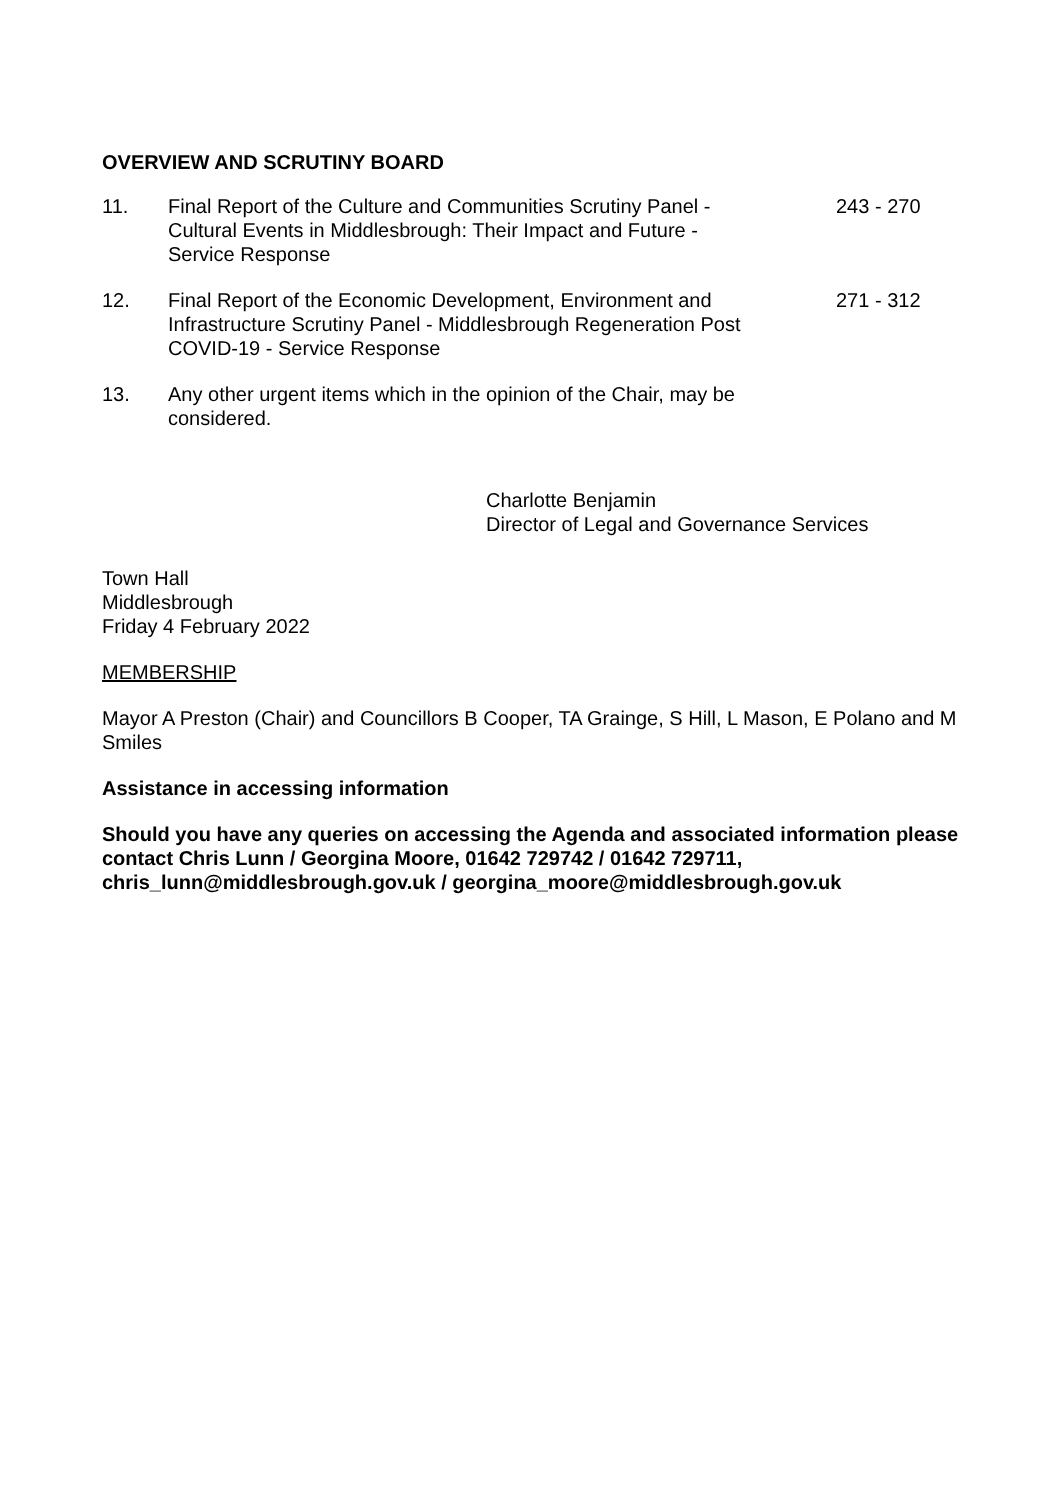OVERVIEW AND SCRUTINY BOARD
11. Final Report of the Culture and Communities Scrutiny Panel - Cultural Events in Middlesbrough: Their Impact and Future - Service Response
243 - 270
12. Final Report of the Economic Development, Environment and Infrastructure Scrutiny Panel - Middlesbrough Regeneration Post COVID-19 - Service Response
271 - 312
13. Any other urgent items which in the opinion of the Chair, may be considered.
Charlotte Benjamin
Director of Legal and Governance Services
Town Hall
Middlesbrough
Friday 4 February 2022
MEMBERSHIP
Mayor A Preston (Chair) and Councillors B Cooper, TA Grainge, S Hill, L Mason, E Polano and M Smiles
Assistance in accessing information
Should you have any queries on accessing the Agenda and associated information please contact Chris Lunn / Georgina Moore, 01642 729742 / 01642 729711, chris_lunn@middlesbrough.gov.uk / georgina_moore@middlesbrough.gov.uk